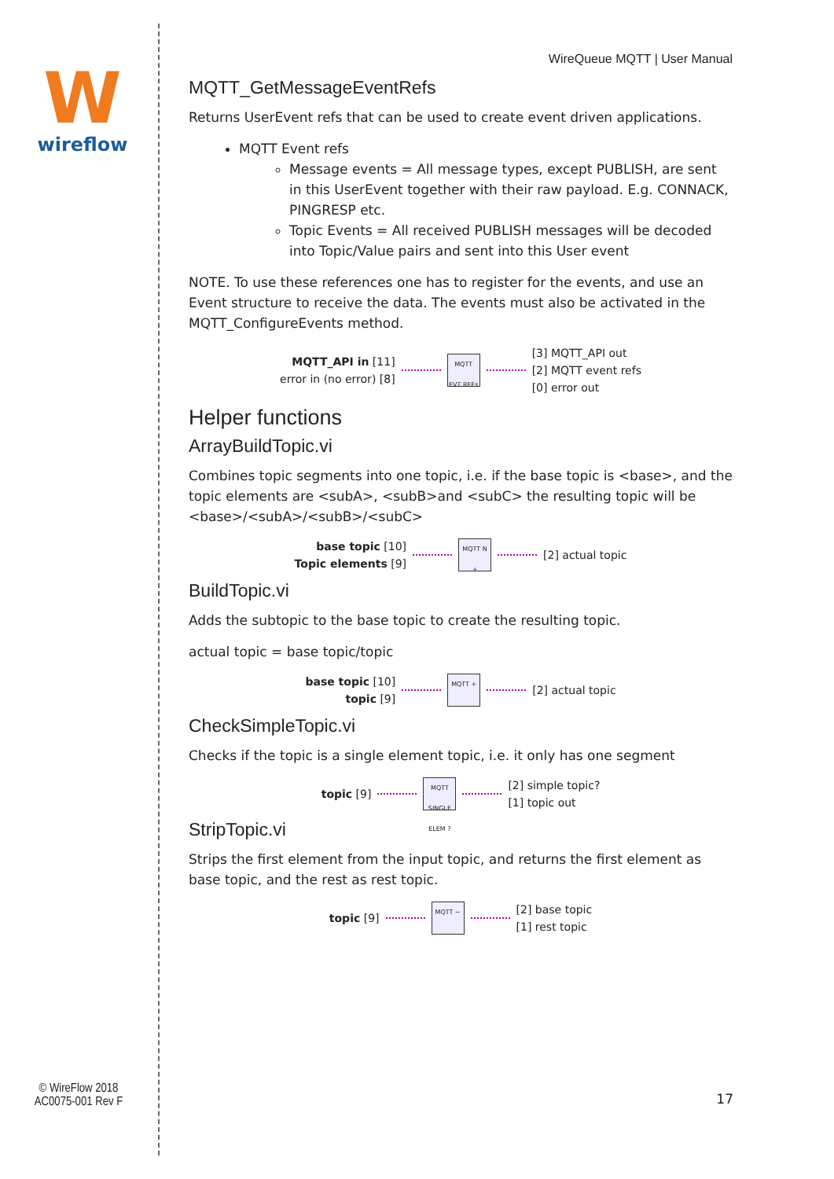W
wireflow
© WireFlow 2018
AC0075-001 Rev F
WireQueue MQTT | User Manual
MQTT_GetMessageEventRefs
Returns UserEvent refs that can be used to create event driven applications.
MQTT Event refs
Message events = All message types, except PUBLISH, are sent in this UserEvent together with their raw payload. E.g. CONNACK, PINGRESP etc.
Topic Events = All received PUBLISH messages will be decoded into Topic/Value pairs and sent into this User event
NOTE. To use these references one has to register for the events, and use an Event structure to receive the data. The events must also be activated in the MQTT_ConfigureEvents method.
MQTT_API in [11]
error in (no error) [8]
MQTT EVT REFs
[3] MQTT_API out
[2] MQTT event refs
[0] error out
Helper functions
ArrayBuildTopic.vi
Combines topic segments into one topic, i.e. if the base topic is <base>, and the topic elements are <subA>, <subB>and <subC> the resulting topic will be <base>/<subA>/<subB>/<subC>
base topic [10]
Topic elements [9]
MQTT N +
[2] actual topic
BuildTopic.vi
Adds the subtopic to the base topic to create the resulting topic.
actual topic = base topic/topic
base topic [10]
topic [9]
MQTT +
[2] actual topic
CheckSimpleTopic.vi
Checks if the topic is a single element topic, i.e. it only has one segment
topic [9]
MQTT SINGLE ELEM ?
[2] simple topic?
[1] topic out
StripTopic.vi
Strips the first element from the input topic, and returns the first element as base topic, and the rest as rest topic.
topic [9]
MQTT −
[2] base topic
[1] rest topic
17